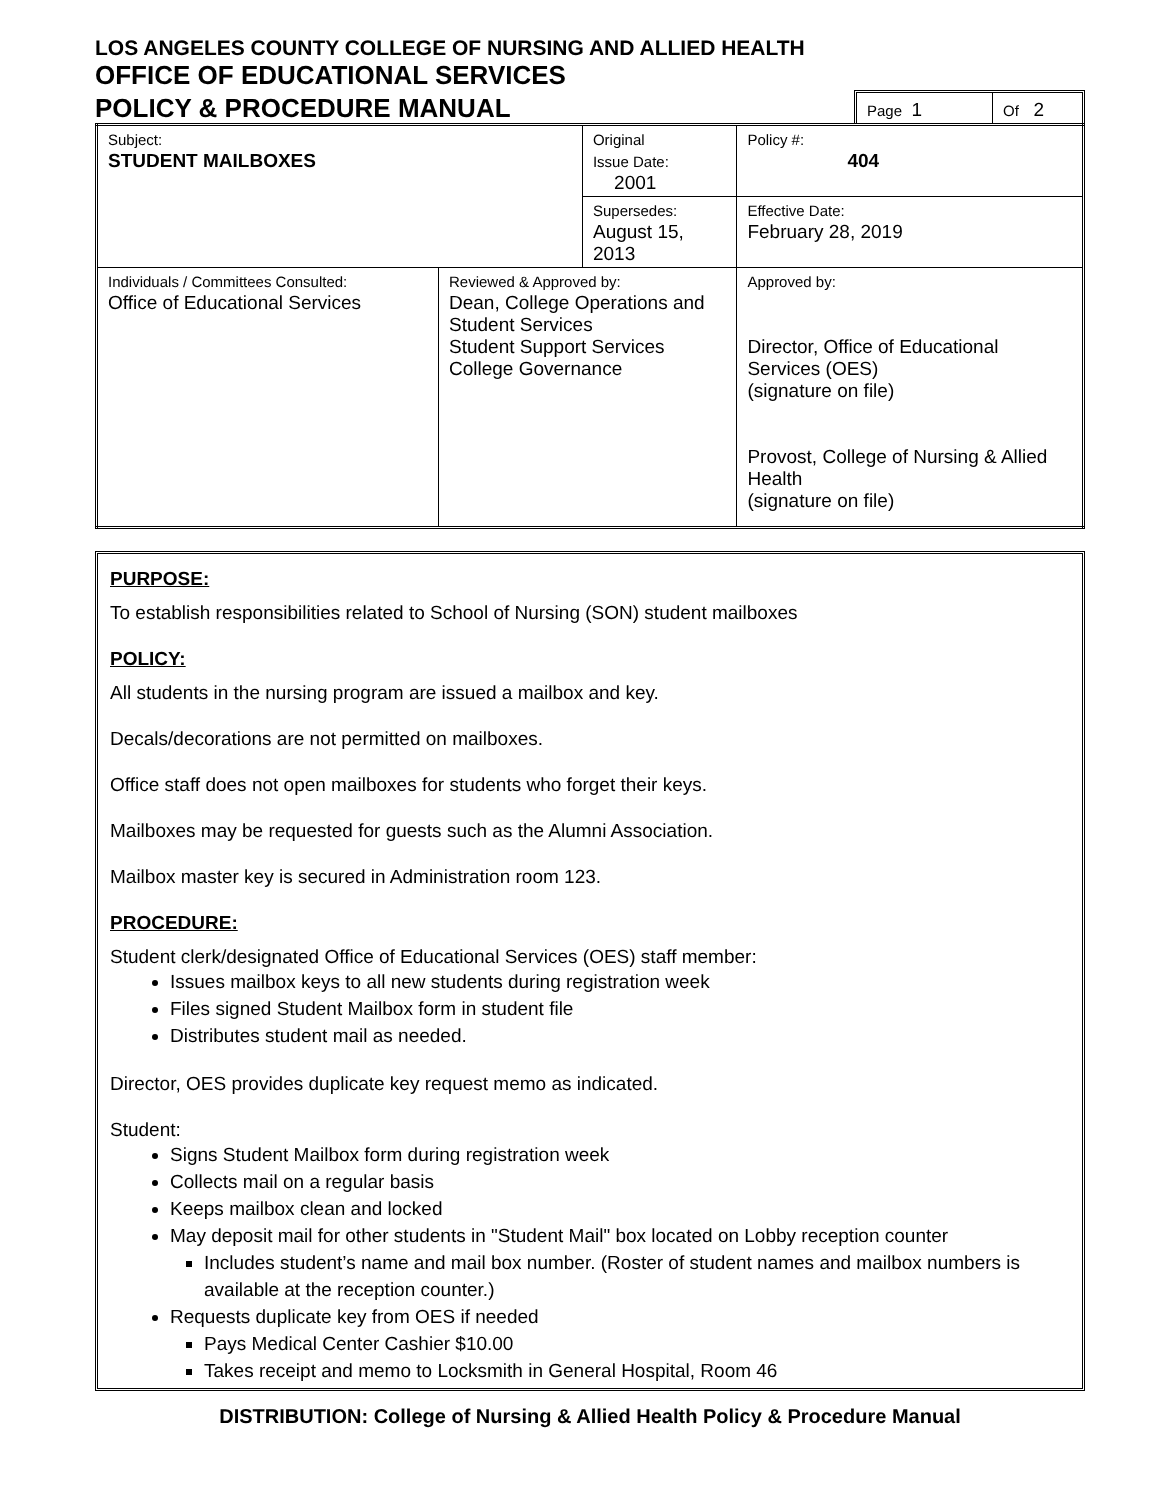LOS ANGELES COUNTY COLLEGE OF NURSING AND ALLIED HEALTH
OFFICE OF EDUCATIONAL SERVICES
POLICY & PROCEDURE MANUAL
Page 1
Of 2
| Subject: STUDENT MAILBOXES | | Original Issue Date: 2001 | | Policy #: 404 |
| | | Supersedes: August 15, 2013 | | Effective Date: February 28, 2019 |
| Individuals / Committees Consulted: Office of Educational Services | Reviewed & Approved by: Dean, College Operations and Student Services Student Support Services College Governance | | Approved by: Director, Office of Educational Services (OES) (signature on file) Provost, College of Nursing & Allied Health (signature on file) | |
PURPOSE:
To establish responsibilities related to School of Nursing (SON) student mailboxes
POLICY:
All students in the nursing program are issued a mailbox and key.
Decals/decorations are not permitted on mailboxes.
Office staff does not open mailboxes for students who forget their keys.
Mailboxes may be requested for guests such as the Alumni Association.
Mailbox master key is secured in Administration room 123.
PROCEDURE:
Student clerk/designated Office of Educational Services (OES) staff member:
Issues mailbox keys to all new students during registration week
Files signed Student Mailbox form in student file
Distributes student mail as needed.
Director, OES provides duplicate key request memo as indicated.
Student:
Signs Student Mailbox form during registration week
Collects mail on a regular basis
Keeps mailbox clean and locked
May deposit mail for other students in "Student Mail" box located on Lobby reception counter
Includes student’s name and mail box number. (Roster of student names and mailbox numbers is available at the reception counter.)
Requests duplicate key from OES if needed
Pays Medical Center Cashier $10.00
Takes receipt and memo to Locksmith in General Hospital, Room 46
DISTRIBUTION: College of Nursing & Allied Health Policy & Procedure Manual